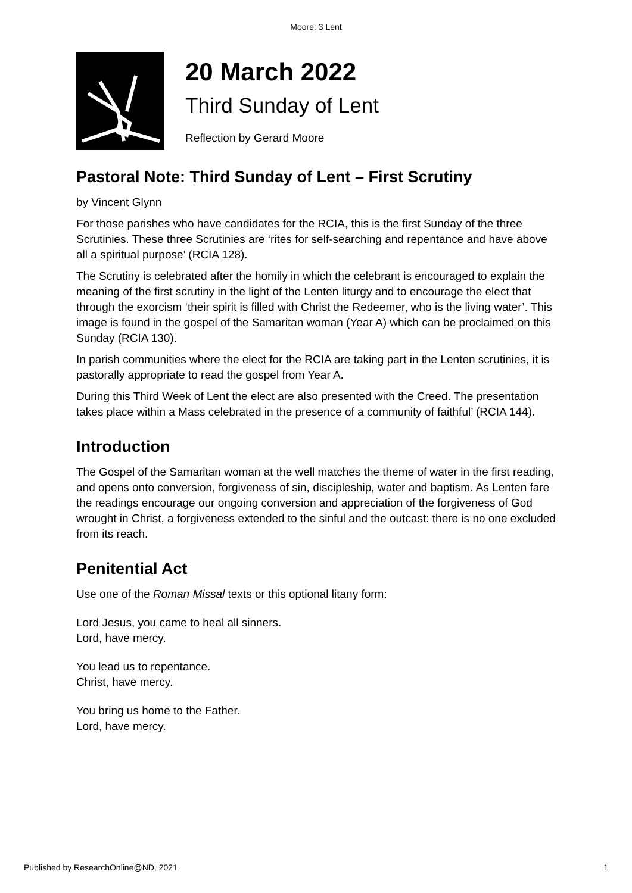Moore: 3 Lent
20 March 2022
Third Sunday of Lent
Reflection by Gerard Moore
Pastoral Note: Third Sunday of Lent – First Scrutiny
by Vincent Glynn
For those parishes who have candidates for the RCIA, this is the first Sunday of the three Scrutinies. These three Scrutinies are ‘rites for self-searching and repentance and have above all a spiritual purpose’ (RCIA 128).
The Scrutiny is celebrated after the homily in which the celebrant is encouraged to explain the meaning of the first scrutiny in the light of the Lenten liturgy and to encourage the elect that through the exorcism ‘their spirit is filled with Christ the Redeemer, who is the living water’. This image is found in the gospel of the Samaritan woman (Year A) which can be proclaimed on this Sunday (RCIA 130).
In parish communities where the elect for the RCIA are taking part in the Lenten scrutinies, it is pastorally appropriate to read the gospel from Year A.
During this Third Week of Lent the elect are also presented with the Creed. The presentation takes place within a Mass celebrated in the presence of a community of faithful’ (RCIA 144).
Introduction
The Gospel of the Samaritan woman at the well matches the theme of water in the first reading, and opens onto conversion, forgiveness of sin, discipleship, water and baptism. As Lenten fare the readings encourage our ongoing conversion and appreciation of the forgiveness of God wrought in Christ, a forgiveness extended to the sinful and the outcast: there is no one excluded from its reach.
Penitential Act
Use one of the Roman Missal texts or this optional litany form:
Lord Jesus, you came to heal all sinners.
Lord, have mercy.
You lead us to repentance.
Christ, have mercy.
You bring us home to the Father.
Lord, have mercy.
Published by ResearchOnline@ND, 2021 1